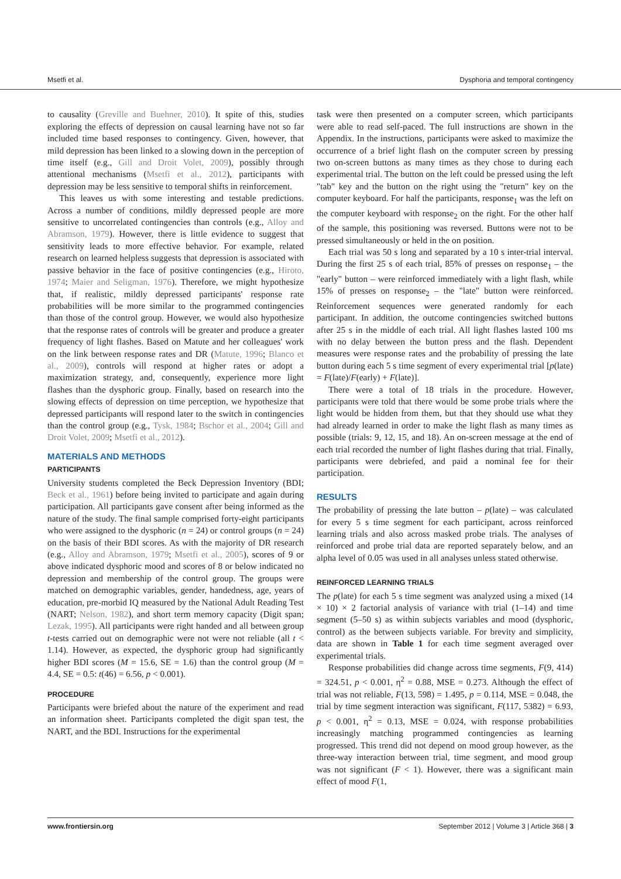Msetfi et al. Dysphoria and temporal contingency
to causality (Greville and Buehner, 2010). It spite of this, studies exploring the effects of depression on causal learning have not so far included time based responses to contingency. Given, however, that mild depression has been linked to a slowing down in the perception of time itself (e.g., Gill and Droit Volet, 2009), possibly through attentional mechanisms (Msetfi et al., 2012), participants with depression may be less sensitive to temporal shifts in reinforcement.
This leaves us with some interesting and testable predictions. Across a number of conditions, mildly depressed people are more sensitive to uncorrelated contingencies than controls (e.g., Alloy and Abramson, 1979). However, there is little evidence to suggest that sensitivity leads to more effective behavior. For example, related research on learned helpless suggests that depression is associated with passive behavior in the face of positive contingencies (e.g., Hiroto, 1974; Maier and Seligman, 1976). Therefore, we might hypothesize that, if realistic, mildly depressed participants' response rate probabilities will be more similar to the programmed contingencies than those of the control group. However, we would also hypothesize that the response rates of controls will be greater and produce a greater frequency of light flashes. Based on Matute and her colleagues' work on the link between response rates and DR (Matute, 1996; Blanco et al., 2009), controls will respond at higher rates or adopt a maximization strategy, and, consequently, experience more light flashes than the dysphoric group. Finally, based on research into the slowing effects of depression on time perception, we hypothesize that depressed participants will respond later to the switch in contingencies than the control group (e.g., Tysk, 1984; Bschor et al., 2004; Gill and Droit Volet, 2009; Msetfi et al., 2012).
MATERIALS AND METHODS
PARTICIPANTS
University students completed the Beck Depression Inventory (BDI; Beck et al., 1961) before being invited to participate and again during participation. All participants gave consent after being informed as the nature of the study. The final sample comprised forty-eight participants who were assigned to the dysphoric (n = 24) or control groups (n = 24) on the basis of their BDI scores. As with the majority of DR research (e.g., Alloy and Abramson, 1979; Msetfi et al., 2005), scores of 9 or above indicated dysphoric mood and scores of 8 or below indicated no depression and membership of the control group. The groups were matched on demographic variables, gender, handedness, age, years of education, pre-morbid IQ measured by the National Adult Reading Test (NART; Nelson, 1982), and short term memory capacity (Digit span; Lezak, 1995). All participants were right handed and all between group t-tests carried out on demographic were not were not reliable (all t < 1.14). However, as expected, the dysphoric group had significantly higher BDI scores (M = 15.6, SE = 1.6) than the control group (M = 4.4, SE = 0.5: t(46) = 6.56, p < 0.001).
PROCEDURE
Participants were briefed about the nature of the experiment and read an information sheet. Participants completed the digit span test, the NART, and the BDI. Instructions for the experimental
task were then presented on a computer screen, which participants were able to read self-paced. The full instructions are shown in the Appendix. In the instructions, participants were asked to maximize the occurrence of a brief light flash on the computer screen by pressing two on-screen buttons as many times as they chose to during each experimental trial. The button on the left could be pressed using the left "tab" key and the button on the right using the "return" key on the computer keyboard. For half the participants, response<sub>1</sub> was the left on the computer keyboard with response<sub>2</sub> on the right. For the other half of the sample, this positioning was reversed. Buttons were not to be pressed simultaneously or held in the on position.
Each trial was 50 s long and separated by a 10 s inter-trial interval. During the first 25 s of each trial, 85% of presses on response<sub>1</sub> – the "early" button – were reinforced immediately with a light flash, while 15% of presses on response<sub>2</sub> – the "late" button were reinforced. Reinforcement sequences were generated randomly for each participant. In addition, the outcome contingencies switched buttons after 25 s in the middle of each trial. All light flashes lasted 100 ms with no delay between the button press and the flash. Dependent measures were response rates and the probability of pressing the late button during each 5 s time segment of every experimental trial [p(late) = F(late)/F(early) + F(late)].
There were a total of 18 trials in the procedure. However, participants were told that there would be some probe trials where the light would be hidden from them, but that they should use what they had already learned in order to make the light flash as many times as possible (trials: 9, 12, 15, and 18). An on-screen message at the end of each trial recorded the number of light flashes during that trial. Finally, participants were debriefed, and paid a nominal fee for their participation.
RESULTS
The probability of pressing the late button – p(late) – was calculated for every 5 s time segment for each participant, across reinforced learning trials and also across masked probe trials. The analyses of reinforced and probe trial data are reported separately below, and an alpha level of 0.05 was used in all analyses unless stated otherwise.
REINFORCED LEARNING TRIALS
The p(late) for each 5 s time segment was analyzed using a mixed (14 × 10) × 2 factorial analysis of variance with trial (1–14) and time segment (5–50 s) as within subjects variables and mood (dysphoric, control) as the between subjects variable. For brevity and simplicity, data are shown in Table 1 for each time segment averaged over experimental trials.
Response probabilities did change across time segments, F(9, 414) = 324.51, p < 0.001, η<sup>2</sup> = 0.88, MSE = 0.273. Although the effect of trial was not reliable, F(13, 598) = 1.495, p = 0.114, MSE = 0.048, the trial by time segment interaction was significant, F(117, 5382) = 6.93, p < 0.001, η<sup>2</sup> = 0.13, MSE = 0.024, with response probabilities increasingly matching programmed contingencies as learning progressed. This trend did not depend on mood group however, as the three-way interaction between trial, time segment, and mood group was not significant (F < 1). However, there was a significant main effect of mood F(1,
www.frontiersin.org September 2012 | Volume 3 | Article 368 | 3